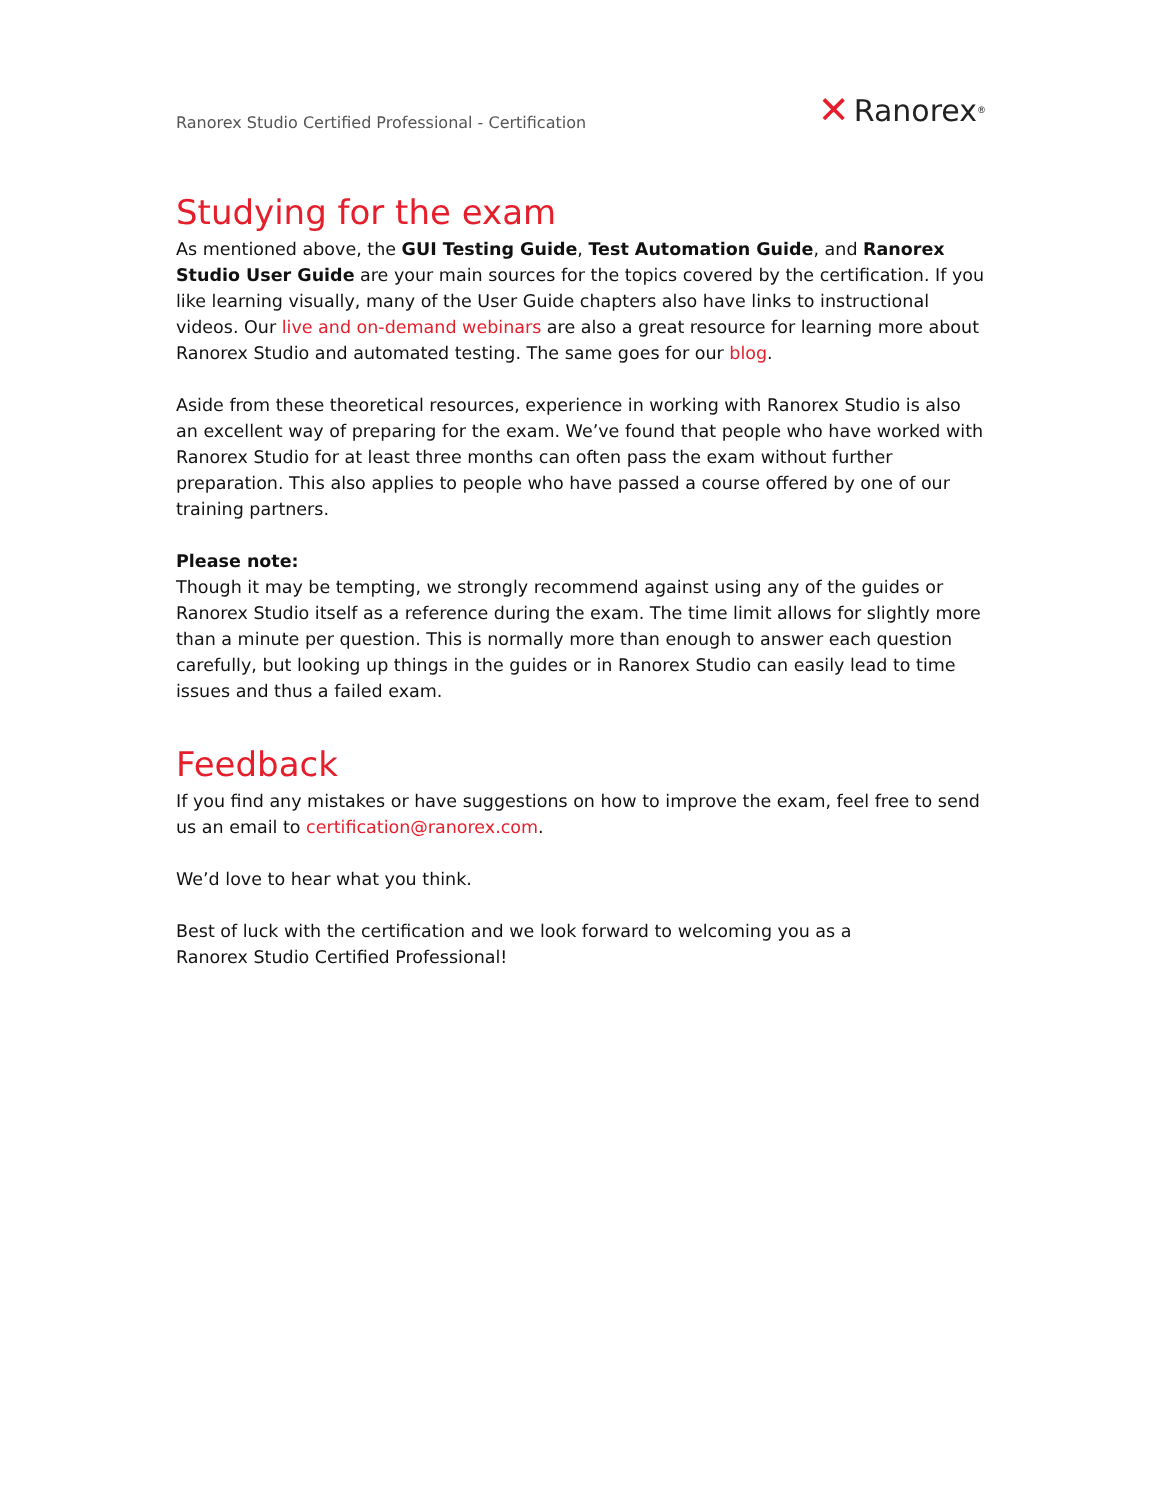Ranorex Studio Certified Professional - Certification ✕ Ranorex<sup>®</sup>
Studying for the exam
As mentioned above, the GUI Testing Guide, Test Automation Guide, and Ranorex Studio User Guide are your main sources for the topics covered by the certification. If you like learning visually, many of the User Guide chapters also have links to instructional videos. Our live and on-demand webinars are also a great resource for learning more about Ranorex Studio and automated testing. The same goes for our blog.
Aside from these theoretical resources, experience in working with Ranorex Studio is also an excellent way of preparing for the exam. We’ve found that people who have worked with Ranorex Studio for at least three months can often pass the exam without further preparation. This also applies to people who have passed a course offered by one of our training partners.
Please note:
Though it may be tempting, we strongly recommend against using any of the guides or Ranorex Studio itself as a reference during the exam. The time limit allows for slightly more than a minute per question. This is normally more than enough to answer each question carefully, but looking up things in the guides or in Ranorex Studio can easily lead to time issues and thus a failed exam.
Feedback
If you find any mistakes or have suggestions on how to improve the exam, feel free to send us an email to certification@ranorex.com.
We’d love to hear what you think.
Best of luck with the certification and we look forward to welcoming you as a
Ranorex Studio Certified Professional!